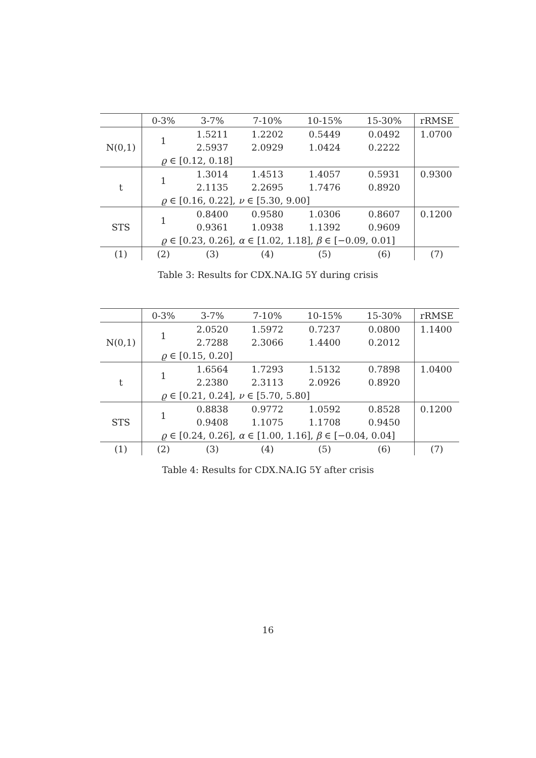| | 0-3% | 3-7% | 7-10% | 10-15% | 15-30% | rRMSE |
| --- | --- | --- | --- | --- | --- | --- |
| N(0,1) | 1 | 1.5211 | 1.2202 | 0.5449 | 0.0492 | 1.0700 |
| | | 2.5937 | 2.0929 | 1.0424 | 0.2222 | |
| | ϱ ∈ [0.12, 0.18] | | | | | |
| t | 1 | 1.3014 | 1.4513 | 1.4057 | 0.5931 | 0.9300 |
| | | 2.1135 | 2.2695 | 1.7476 | 0.8920 | |
| | ϱ ∈ [0.16, 0.22], ν ∈ [5.30, 9.00] | | | | | |
| STS | 1 | 0.8400 | 0.9580 | 1.0306 | 0.8607 | 0.1200 |
| | | 0.9361 | 1.0938 | 1.1392 | 0.9609 | |
| | ϱ ∈ [0.23, 0.26], α ∈ [1.02, 1.18], β ∈ [−0.09, 0.01] | | | | | |
| (1) | (2) | (3) | (4) | (5) | (6) | (7) |
Table 3: Results for CDX.NA.IG 5Y during crisis
| | 0-3% | 3-7% | 7-10% | 10-15% | 15-30% | rRMSE |
| --- | --- | --- | --- | --- | --- | --- |
| N(0,1) | 1 | 2.0520 | 1.5972 | 0.7237 | 0.0800 | 1.1400 |
| | | 2.7288 | 2.3066 | 1.4400 | 0.2012 | |
| | ϱ ∈ [0.15, 0.20] | | | | | |
| t | 1 | 1.6564 | 1.7293 | 1.5132 | 0.7898 | 1.0400 |
| | | 2.2380 | 2.3113 | 2.0926 | 0.8920 | |
| | ϱ ∈ [0.21, 0.24], ν ∈ [5.70, 5.80] | | | | | |
| STS | 1 | 0.8838 | 0.9772 | 1.0592 | 0.8528 | 0.1200 |
| | | 0.9408 | 1.1075 | 1.1708 | 0.9450 | |
| | ϱ ∈ [0.24, 0.26], α ∈ [1.00, 1.16], β ∈ [−0.04, 0.04] | | | | | |
| (1) | (2) | (3) | (4) | (5) | (6) | (7) |
Table 4: Results for CDX.NA.IG 5Y after crisis
16